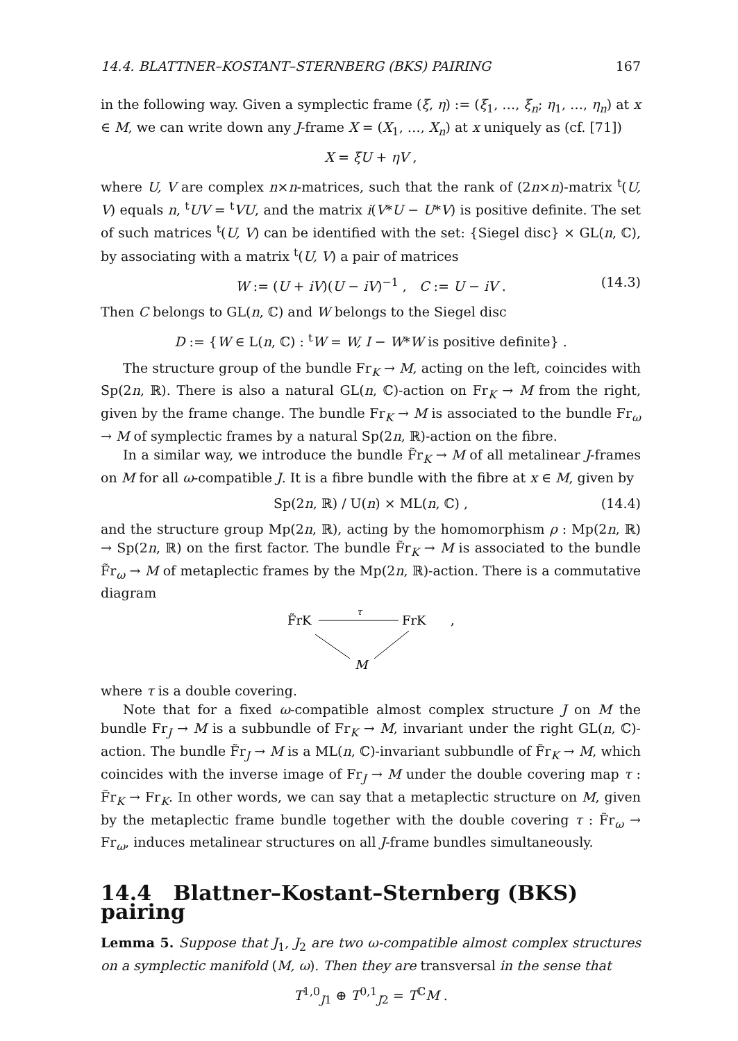14.4. BLATTNER–KOSTANT–STERNBERG (BKS) PAIRING 167
in the following way. Given a symplectic frame (ξ, η) := (ξ<sub>1</sub>, …, ξ<sub>n</sub>; η<sub>1</sub>, …, η<sub>n</sub>) at x ∈ M, we can write down any J-frame X = (X<sub>1</sub>, …, X<sub>n</sub>) at x uniquely as (cf. [71])
X = ξU + ηV ,
where U, V are complex n×n-matrices, such that the rank of (2n×n)-matrix <sup>t</sup>(U, V) equals n, <sup>t</sup>UV = <sup>t</sup>VU, and the matrix i(V*U − U*V) is positive definite. The set of such matrices <sup>t</sup>(U, V) can be identified with the set: {Siegel disc} × GL(n, ℂ), by associating with a matrix <sup>t</sup>(U, V) a pair of matrices
W := (U + iV)(U − iV)<sup>−1</sup> , C := U − iV . (14.3)
Then C belongs to GL(n, ℂ) and W belongs to the Siegel disc
D := {W ∈ L(n, ℂ) : <sup>t</sup>W = W, I − W*W is positive definite} .
The structure group of the bundle Fr<sub>K</sub> → M, acting on the left, coincides with Sp(2n, ℝ). There is also a natural GL(n, ℂ)-action on Fr<sub>K</sub> → M from the right, given by the frame change. The bundle Fr<sub>K</sub> → M is associated to the bundle Fr<sub>ω</sub> → M of symplectic frames by a natural Sp(2n, ℝ)-action on the fibre.
In a similar way, we introduce the bundle F̃r<sub>K</sub> → M of all metalinear J-frames on M for all ω-compatible J. It is a fibre bundle with the fibre at x ∈ M, given by
Sp(2n, ℝ) / U(n) × ML(n, ℂ) , (14.4)
and the structure group Mp(2n, ℝ), acting by the homomorphism ρ : Mp(2n, ℝ) → Sp(2n, ℝ) on the first factor. The bundle F̃r<sub>K</sub> → M is associated to the bundle F̃r<sub>ω</sub> → M of metaplectic frames by the Mp(2n, ℝ)-action. There is a commutative diagram
F̃rK
τ
FrK
,
M
where τ is a double covering.
Note that for a fixed ω-compatible almost complex structure J on M the bundle Fr<sub>J</sub> → M is a subbundle of Fr<sub>K</sub> → M, invariant under the right GL(n, ℂ)-action. The bundle F̃r<sub>J</sub> → M is a ML(n, ℂ)-invariant subbundle of F̃r<sub>K</sub> → M, which coincides with the inverse image of Fr<sub>J</sub> → M under the double covering map τ : F̃r<sub>K</sub> → Fr<sub>K</sub>. In other words, we can say that a metaplectic structure on M, given by the metaplectic frame bundle together with the double covering τ : F̃r<sub>ω</sub> → Fr<sub>ω</sub>, induces metalinear structures on all J-frame bundles simultaneously.
14.4 Blattner–Kostant–Sternberg (BKS) pairing
Lemma 5. Suppose that J<sub>1</sub>, J<sub>2</sub> are two ω-compatible almost complex structures on a symplectic manifold (M, ω). Then they are transversal in the sense that
T<sup>1,0</sup><sub>J1</sub> ⊕ T<sup>0,1</sup><sub>J2</sub> = T<sup>ℂ</sup>M .